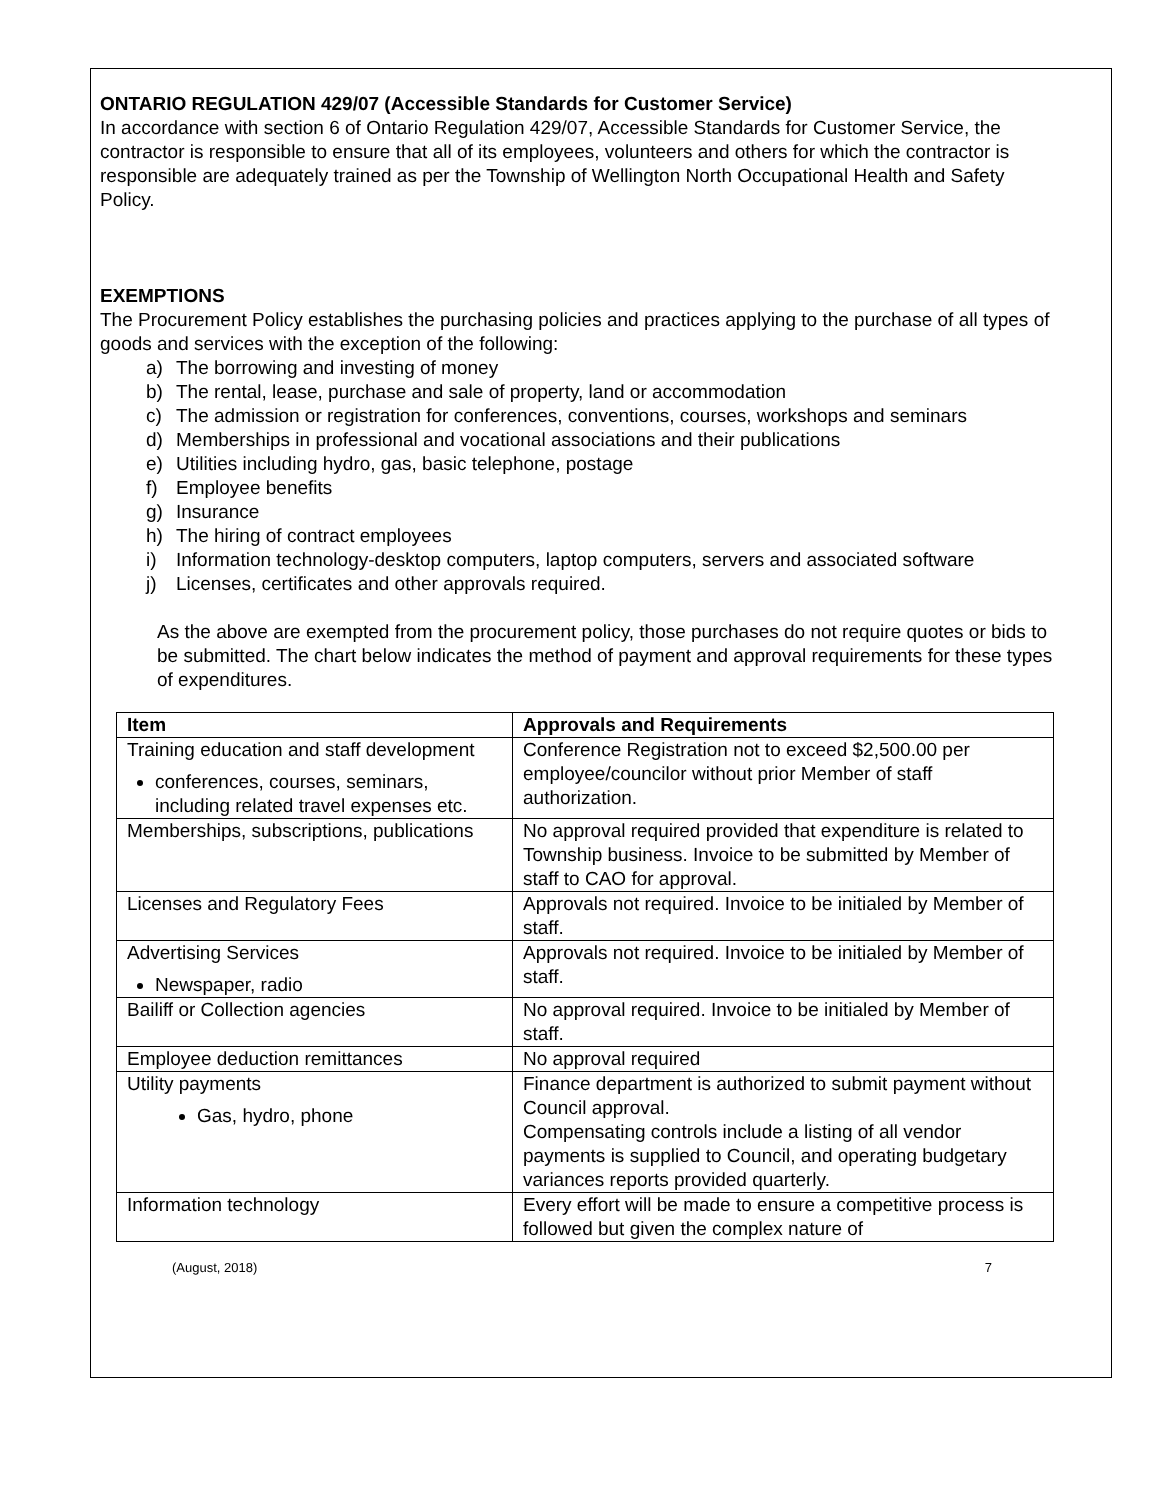ONTARIO REGULATION 429/07 (Accessible Standards for Customer Service)
In accordance with section 6 of Ontario Regulation 429/07, Accessible Standards for Customer Service, the contractor is responsible to ensure that all of its employees, volunteers and others for which the contractor is responsible are adequately trained as per the Township of Wellington North Occupational Health and Safety Policy.
EXEMPTIONS
The Procurement Policy establishes the purchasing policies and practices applying to the purchase of all types of goods and services with the exception of the following:
a) The borrowing and investing of money
b) The rental, lease, purchase and sale of property, land or accommodation
c) The admission or registration for conferences, conventions, courses, workshops and seminars
d) Memberships in professional and vocational associations and their publications
e) Utilities including hydro, gas, basic telephone, postage
f) Employee benefits
g) Insurance
h) The hiring of contract employees
i) Information technology-desktop computers, laptop computers, servers and associated software
j) Licenses, certificates and other approvals required.
As the above are exempted from the procurement policy, those purchases do not require quotes or bids to be submitted. The chart below indicates the method of payment and approval requirements for these types of expenditures.
| Item | Approvals and Requirements |
| --- | --- |
| Training education and staff development conferences, courses, seminars, including related travel expenses etc. | Conference Registration not to exceed $2,500.00 per employee/councilor without prior Member of staff authorization. |
| Memberships, subscriptions, publications | No approval required provided that expenditure is related to Township business. Invoice to be submitted by Member of staff to CAO for approval. |
| Licenses and Regulatory Fees | Approvals not required. Invoice to be initialed by Member of staff. |
| Advertising Services Newspaper, radio | Approvals not required. Invoice to be initialed by Member of staff. |
| Bailiff or Collection agencies | No approval required. Invoice to be initialed by Member of staff. |
| Employee deduction remittances | No approval required |
| Utility payments Gas, hydro, phone | Finance department is authorized to submit payment without Council approval. Compensating controls include a listing of all vendor payments is supplied to Council, and operating budgetary variances reports provided quarterly. |
| Information technology | Every effort will be made to ensure a competitive process is followed but given the complex nature of |
(August, 2018) 7